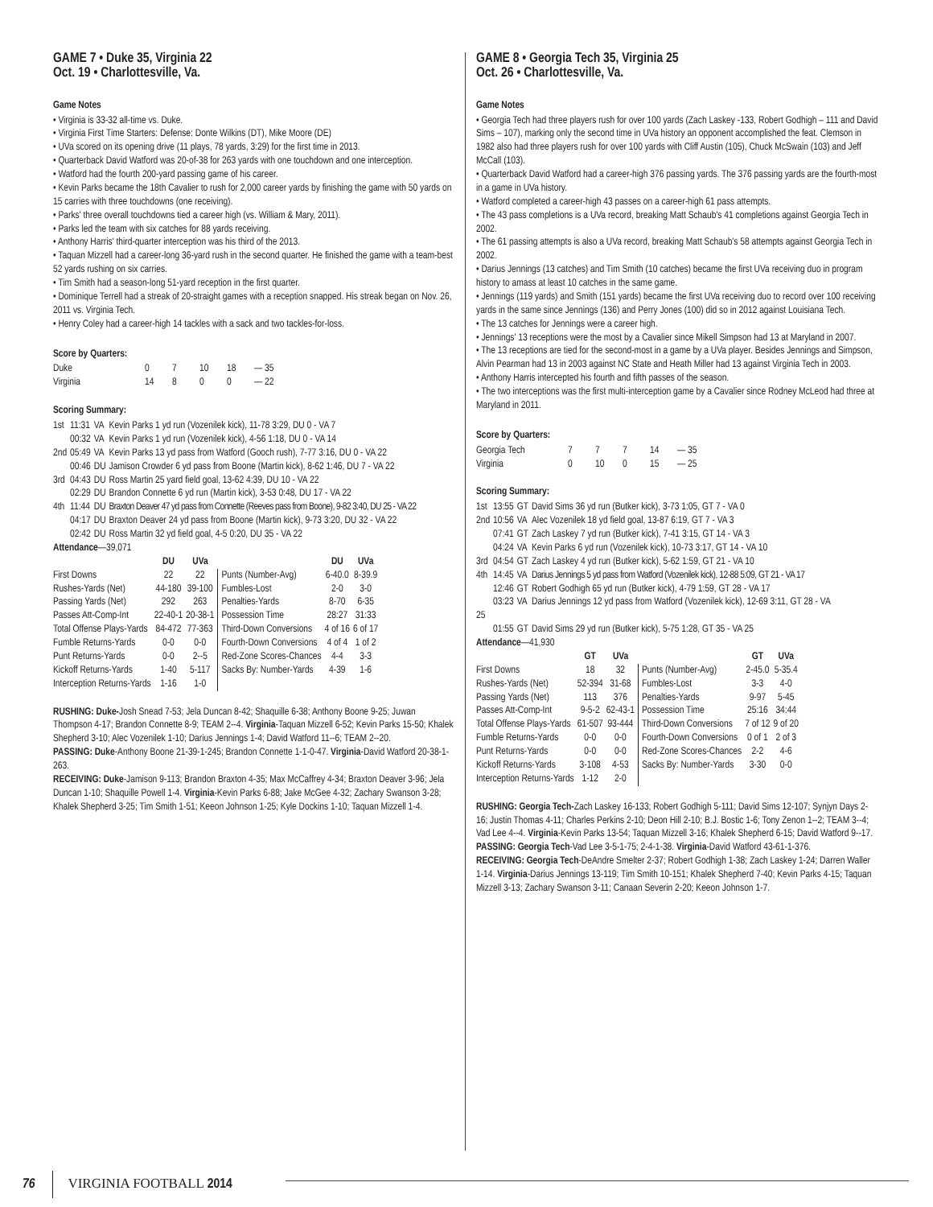GAME 7 • Duke 35, Virginia 22
Oct. 19 • Charlottesville, Va.
Game Notes
• Virginia is 33-32 all-time vs. Duke.
• Virginia First Time Starters: Defense: Donte Wilkins (DT), Mike Moore (DE)
• UVa scored on its opening drive (11 plays, 78 yards, 3:29) for the first time in 2013.
• Quarterback David Watford was 20-of-38 for 263 yards with one touchdown and one interception.
• Watford had the fourth 200-yard passing game of his career.
• Kevin Parks became the 18th Cavalier to rush for 2,000 career yards by finishing the game with 50 yards on 15 carries with three touchdowns (one receiving).
• Parks' three overall touchdowns tied a career high (vs. William & Mary, 2011).
• Parks led the team with six catches for 88 yards receiving.
• Anthony Harris' third-quarter interception was his third of the 2013.
• Taquan Mizzell had a career-long 36-yard rush in the second quarter. He finished the game with a team-best 52 yards rushing on six carries.
• Tim Smith had a season-long 51-yard reception in the first quarter.
• Dominique Terrell had a streak of 20-straight games with a reception snapped. His streak began on Nov. 26, 2011 vs. Virginia Tech.
• Henry Coley had a career-high 14 tackles with a sack and two tackles-for-loss.
Score by Quarters:
| Duke | 0 | 7 | 10 | 18 | — 35 |
| Virginia | 14 | 8 | 0 | 0 | — 22 |
Scoring Summary:
| 1st | 11:31 | VA | Kevin Parks 1 yd run (Vozenilek kick), 11-78 3:29, DU 0 - VA 7 |
| | 00:32 | VA | Kevin Parks 1 yd run (Vozenilek kick), 4-56 1:18, DU 0 - VA 14 |
| 2nd | 05:49 | VA | Kevin Parks 13 yd pass from Watford (Gooch rush), 7-77 3:16, DU 0 - VA 22 |
| | 00:46 | DU | Jamison Crowder 6 yd pass from Boone (Martin kick), 8-62 1:46, DU 7 - VA 22 |
| 3rd | 04:43 | DU | Ross Martin 25 yard field goal, 13-62 4:39, DU 10 - VA 22 |
| | 02:29 | DU | Brandon Connette 6 yd run (Martin kick), 3-53 0:48, DU 17 - VA 22 |
| 4th | 11:44 | DU | Braxton Deaver 47 yd pass from Connette (Reeves pass from Boone), 9-82 3:40, DU 25 - VA 22 |
| | 04:17 | DU | Braxton Deaver 24 yd pass from Boone (Martin kick), 9-73 3:20, DU 32 - VA 22 |
| | 02:42 | DU | Ross Martin 32 yd field goal, 4-5 0:20, DU 35 - VA 22 |
Attendance—39,071
| | DU | UVa | | DU | UVa |
| --- | --- | --- | --- | --- | --- |
| First Downs | 22 | 22 | Punts (Number-Avg) | 6-40.0 | 8-39.9 |
| Rushes-Yards (Net) | 44-180 | 39-100 | Fumbles-Lost | 2-0 | 3-0 |
| Passing Yards (Net) | 292 | 263 | Penalties-Yards | 8-70 | 6-35 |
| Passes Att-Comp-Int | 22-40-1 | 20-38-1 | Possession Time | 28:27 | 31:33 |
| Total Offense Plays-Yards | 84-472 | 77-363 | Third-Down Conversions | 4 of 16 | 6 of 17 |
| Fumble Returns-Yards | 0-0 | 0-0 | Fourth-Down Conversions | 4 of 4 | 1 of 2 |
| Punt Returns-Yards | 0-0 | 2--5 | Red-Zone Scores-Chances | 4-4 | 3-3 |
| Kickoff Returns-Yards | 1-40 | 5-117 | Sacks By: Number-Yards | 4-39 | 1-6 |
| Interception Returns-Yards | 1-16 | 1-0 | | | |
RUSHING: Duke-Josh Snead 7-53; Jela Duncan 8-42; Shaquille 6-38; Anthony Boone 9-25; Juwan Thompson 4-17; Brandon Connette 8-9; TEAM 2--4. Virginia-Taquan Mizzell 6-52; Kevin Parks 15-50; Khalek Shepherd 3-10; Alec Vozenilek 1-10; Darius Jennings 1-4; David Watford 11--6; TEAM 2--20.
PASSING: Duke-Anthony Boone 21-39-1-245; Brandon Connette 1-1-0-47. Virginia-David Watford 20-38-1-263.
RECEIVING: Duke-Jamison 9-113; Brandon Braxton 4-35; Max McCaffrey 4-34; Braxton Deaver 3-96; Jela Duncan 1-10; Shaquille Powell 1-4. Virginia-Kevin Parks 6-88; Jake McGee 4-32; Zachary Swanson 3-28; Khalek Shepherd 3-25; Tim Smith 1-51; Keeon Johnson 1-25; Kyle Dockins 1-10; Taquan Mizzell 1-4.
GAME 8 • Georgia Tech 35, Virginia 25
Oct. 26 • Charlottesville, Va.
Game Notes
• Georgia Tech had three players rush for over 100 yards (Zach Laskey -133, Robert Godhigh – 111 and David Sims – 107), marking only the second time in UVa history an opponent accomplished the feat. Clemson in 1982 also had three players rush for over 100 yards with Cliff Austin (105), Chuck McSwain (103) and Jeff McCall (103).
• Quarterback David Watford had a career-high 376 passing yards. The 376 passing yards are the fourth-most in a game in UVa history.
• Watford completed a career-high 43 passes on a career-high 61 pass attempts.
• The 43 pass completions is a UVa record, breaking Matt Schaub's 41 completions against Georgia Tech in 2002.
• The 61 passing attempts is also a UVa record, breaking Matt Schaub's 58 attempts against Georgia Tech in 2002.
• Darius Jennings (13 catches) and Tim Smith (10 catches) became the first UVa receiving duo in program history to amass at least 10 catches in the same game.
• Jennings (119 yards) and Smith (151 yards) became the first UVa receiving duo to record over 100 receiving yards in the same since Jennings (136) and Perry Jones (100) did so in 2012 against Louisiana Tech.
• The 13 catches for Jennings were a career high.
• Jennings' 13 receptions were the most by a Cavalier since Mikell Simpson had 13 at Maryland in 2007.
• The 13 receptions are tied for the second-most in a game by a UVa player. Besides Jennings and Simpson, Alvin Pearman had 13 in 2003 against NC State and Heath Miller had 13 against Virginia Tech in 2003.
• Anthony Harris intercepted his fourth and fifth passes of the season.
• The two interceptions was the first multi-interception game by a Cavalier since Rodney McLeod had three at Maryland in 2011.
Score by Quarters:
| Georgia Tech | 7 | 7 | 7 | 14 | — 35 |
| Virginia | 0 | 10 | 0 | 15 | — 25 |
Scoring Summary:
| 1st | 13:55 | GT | David Sims 36 yd run (Butker kick), 3-73 1:05, GT 7 - VA 0 |
| 2nd | 10:56 | VA | Alec Vozenilek 18 yd field goal, 13-87 6:19, GT 7 - VA 3 |
| | 07:41 | GT | Zach Laskey 7 yd run (Butker kick), 7-41 3:15, GT 14 - VA 3 |
| | 04:24 | VA | Kevin Parks 6 yd run (Vozenilek kick), 10-73 3:17, GT 14 - VA 10 |
| 3rd | 04:54 | GT | Zach Laskey 4 yd run (Butker kick), 5-62 1:59, GT 21 - VA 10 |
| 4th | 14:45 | VA | Darius Jennings 5 yd pass from Watford (Vozenilek kick), 12-88 5:09, GT 21 - VA 17 |
| | 12:46 | GT | Robert Godhigh 65 yd run (Butker kick), 4-79 1:59, GT 28 - VA 17 |
| | 03:23 | VA | Darius Jennings 12 yd pass from Watford (Vozenilek kick), 12-69 3:11, GT 28 - VA |
| 25 | | | |
| | 01:55 | GT | David Sims 29 yd run (Butker kick), 5-75 1:28, GT 35 - VA 25 |
Attendance—41,930
| | GT | UVa | | GT | UVa |
| --- | --- | --- | --- | --- | --- |
| First Downs | 18 | 32 | Punts (Number-Avg) | 2-45.0 | 5-35.4 |
| Rushes-Yards (Net) | 52-394 | 31-68 | Fumbles-Lost | 3-3 | 4-0 |
| Passing Yards (Net) | 113 | 376 | Penalties-Yards | 9-97 | 5-45 |
| Passes Att-Comp-Int | 9-5-2 | 62-43-1 | Possession Time | 25:16 | 34:44 |
| Total Offense Plays-Yards | 61-507 | 93-444 | Third-Down Conversions | 7 of 12 | 9 of 20 |
| Fumble Returns-Yards | 0-0 | 0-0 | Fourth-Down Conversions | 0 of 1 | 2 of 3 |
| Punt Returns-Yards | 0-0 | 0-0 | Red-Zone Scores-Chances | 2-2 | 4-6 |
| Kickoff Returns-Yards | 3-108 | 4-53 | Sacks By: Number-Yards | 3-30 | 0-0 |
| Interception Returns-Yards | 1-12 | 2-0 | | | |
RUSHING: Georgia Tech-Zach Laskey 16-133; Robert Godhigh 5-111; David Sims 12-107; Synjyn Days 2-16; Justin Thomas 4-11; Charles Perkins 2-10; Deon Hill 2-10; B.J. Bostic 1-6; Tony Zenon 1--2; TEAM 3--4; Vad Lee 4--4. Virginia-Kevin Parks 13-54; Taquan Mizzell 3-16; Khalek Shepherd 6-15; David Watford 9--17.
PASSING: Georgia Tech-Vad Lee 3-5-1-75; 2-4-1-38. Virginia-David Watford 43-61-1-376.
RECEIVING: Georgia Tech-DeAndre Smelter 2-37; Robert Godhigh 1-38; Zach Laskey 1-24; Darren Waller 1-14. Virginia-Darius Jennings 13-119; Tim Smith 10-151; Khalek Shepherd 7-40; Kevin Parks 4-15; Taquan Mizzell 3-13; Zachary Swanson 3-11; Canaan Severin 2-20; Keeon Johnson 1-7.
76 VIRGINIA FOOTBALL 2014